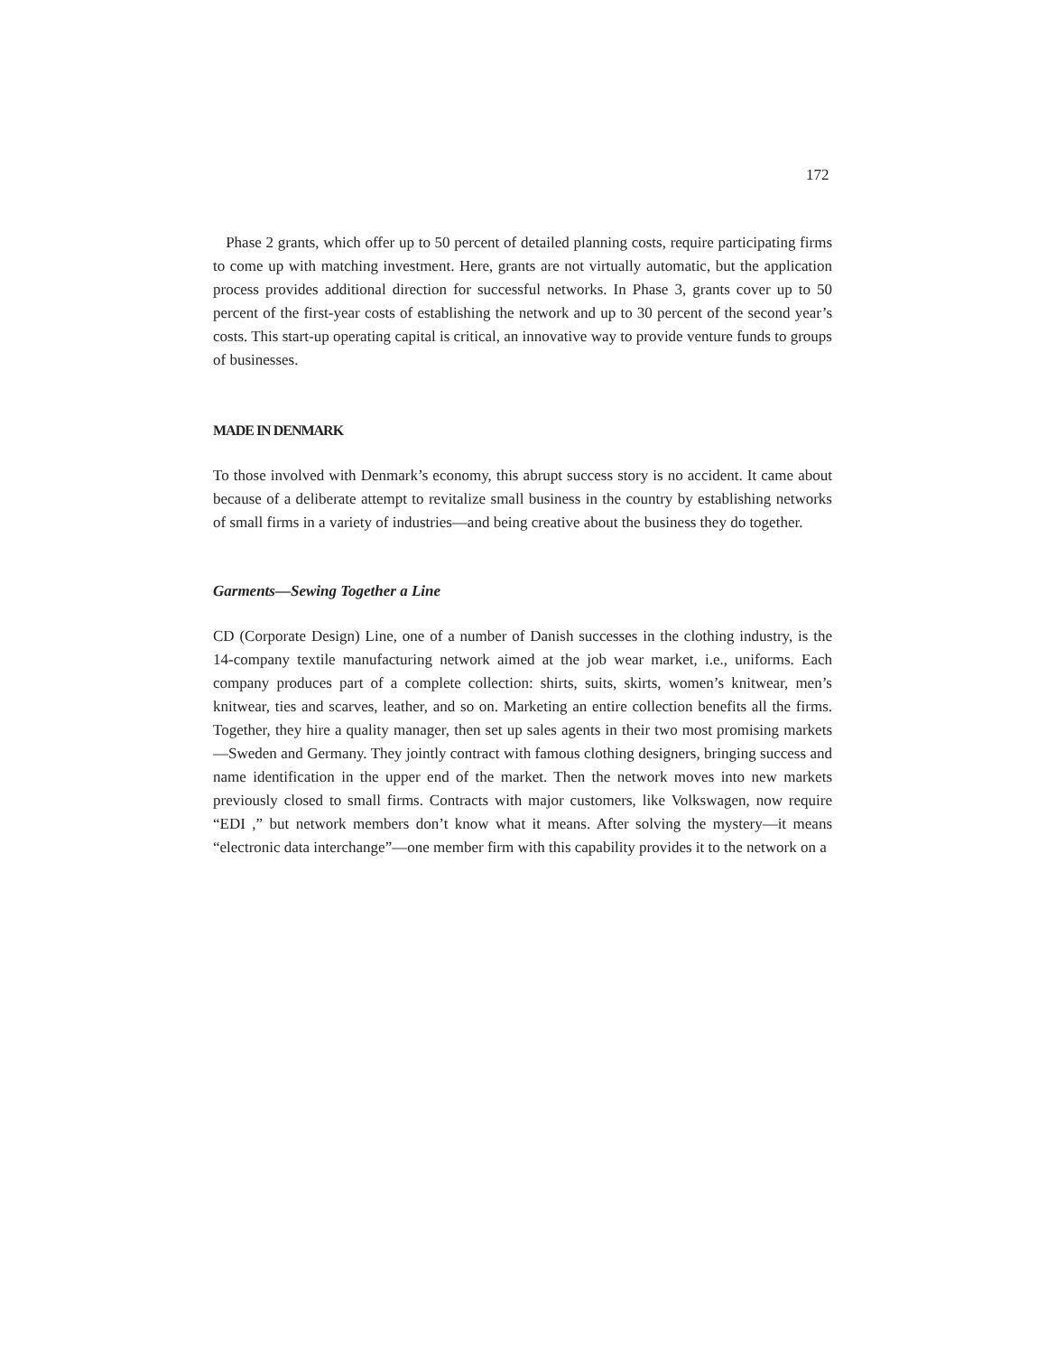172
Phase 2 grants, which offer up to 50 percent of detailed planning costs, require participating firms to come up with matching investment. Here, grants are not virtually automatic, but the application process provides additional direction for successful networks. In Phase 3, grants cover up to 50 percent of the first-year costs of establishing the network and up to 30 percent of the second year’s costs. This start-up operating capital is critical, an innovative way to provide venture funds to groups of businesses.
MADE IN DENMARK
To those involved with Denmark’s economy, this abrupt success story is no accident. It came about because of a deliberate attempt to revitalize small business in the country by establishing networks of small firms in a variety of industries—and being creative about the business they do together.
Garments—Sewing Together a Line
CD (Corporate Design) Line, one of a number of Danish successes in the clothing industry, is the 14-company textile manufacturing network aimed at the job wear market, i.e., uniforms. Each company produces part of a complete collection: shirts, suits, skirts, women’s knitwear, men’s knitwear, ties and scarves, leather, and so on. Marketing an entire collection benefits all the firms. Together, they hire a quality manager, then set up sales agents in their two most promising markets—Sweden and Germany. They jointly contract with famous clothing designers, bringing success and name identification in the upper end of the market. Then the network moves into new markets previously closed to small firms. Contracts with major customers, like Volkswagen, now require “EDI ,” but network members don’t know what it means. After solving the mystery—it means “electronic data interchange”—one member firm with this capability provides it to the network on a